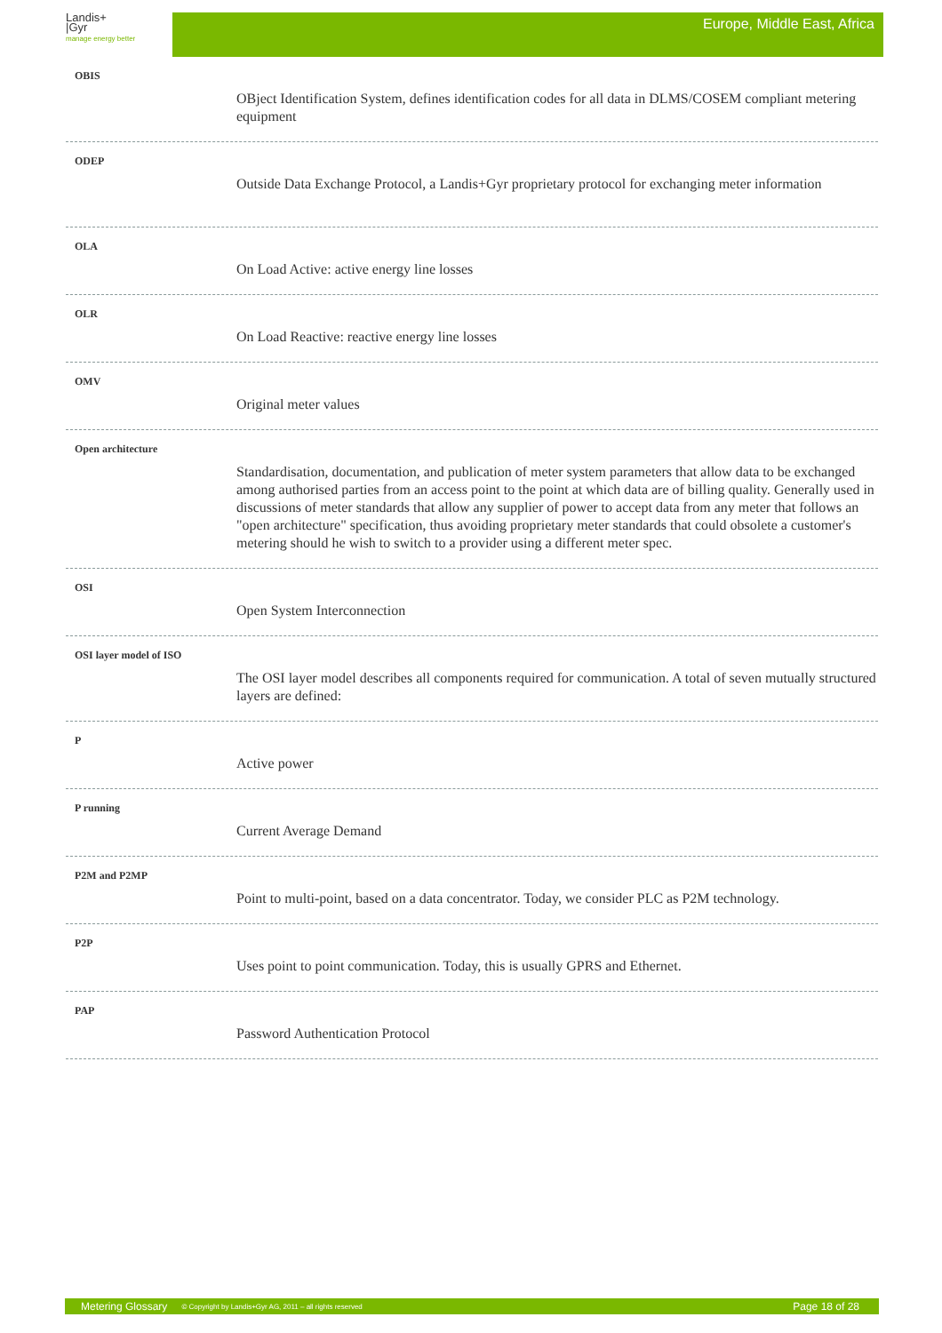Landis+
|Gyr
manage energy better
Europe, Middle East, Africa
OBIS
OBject Identification System, defines identification codes for all data in DLMS/COSEM compliant metering equipment
ODEP
Outside Data Exchange Protocol, a Landis+Gyr proprietary protocol for exchanging meter information
OLA
On Load Active: active energy line losses
OLR
On Load Reactive: reactive energy line losses
OMV
Original meter values
Open architecture
Standardisation, documentation, and publication of meter system parameters that allow data to be exchanged among authorised parties from an access point to the point at which data are of billing quality. Generally used in discussions of meter standards that allow any supplier of power to accept data from any meter that follows an "open architecture" specification, thus avoiding proprietary meter standards that could obsolete a customer's metering should he wish to switch to a provider using a different meter spec.
OSI
Open System Interconnection
OSI layer model of ISO
The OSI layer model describes all components required for communication. A total of seven mutually structured layers are defined:
P
Active power
P running
Current Average Demand
P2M and P2MP
Point to multi-point, based on a data concentrator. Today, we consider PLC as P2M technology.
P2P
Uses point to point communication. Today, this is usually GPRS and Ethernet.
PAP
Password Authentication Protocol
Metering Glossary © Copyright by Landis+Gyr AG, 2011 – all rights reserved Page 18 of 28